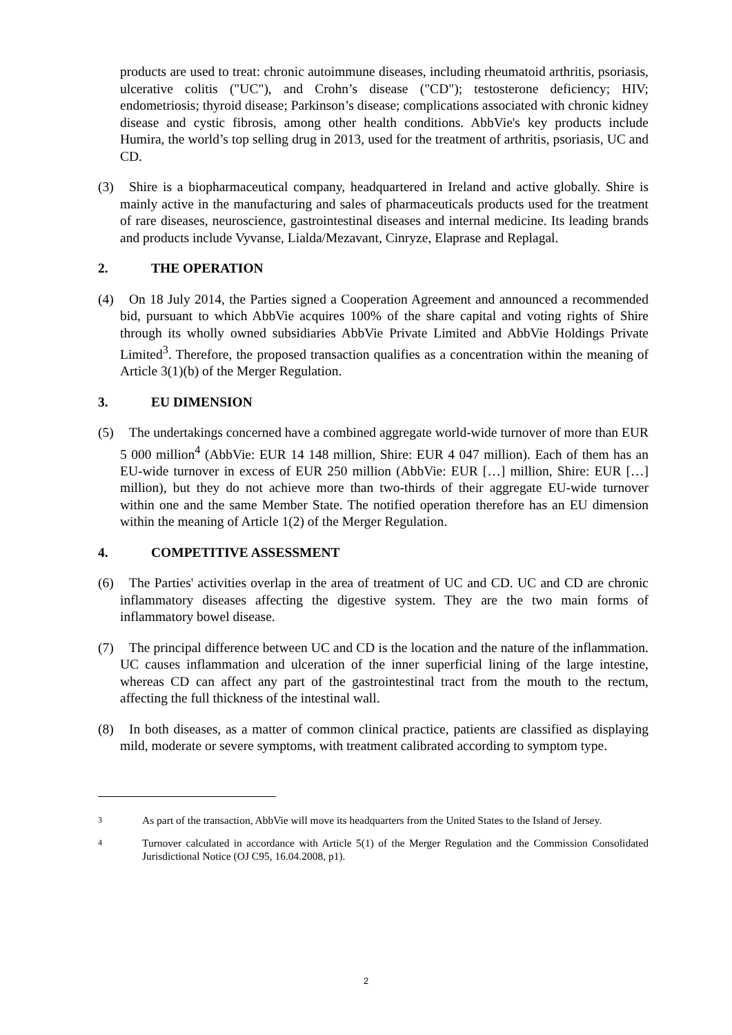products are used to treat: chronic autoimmune diseases, including rheumatoid arthritis, psoriasis, ulcerative colitis ("UC"), and Crohn’s disease ("CD"); testosterone deficiency; HIV; endometriosis; thyroid disease; Parkinson’s disease; complications associated with chronic kidney disease and cystic fibrosis, among other health conditions. AbbVie's key products include Humira, the world’s top selling drug in 2013, used for the treatment of arthritis, psoriasis, UC and CD.
(3) Shire is a biopharmaceutical company, headquartered in Ireland and active globally. Shire is mainly active in the manufacturing and sales of pharmaceuticals products used for the treatment of rare diseases, neuroscience, gastrointestinal diseases and internal medicine. Its leading brands and products include Vyvanse, Lialda/Mezavant, Cinryze, Elaprase and Replagal.
2. THE OPERATION
(4) On 18 July 2014, the Parties signed a Cooperation Agreement and announced a recommended bid, pursuant to which AbbVie acquires 100% of the share capital and voting rights of Shire through its wholly owned subsidiaries AbbVie Private Limited and AbbVie Holdings Private Limited<sup>3</sup>. Therefore, the proposed transaction qualifies as a concentration within the meaning of Article 3(1)(b) of the Merger Regulation.
3. EU DIMENSION
(5) The undertakings concerned have a combined aggregate world-wide turnover of more than EUR 5 000 million<sup>4</sup> (AbbVie: EUR 14 148 million, Shire: EUR 4 047 million). Each of them has an EU-wide turnover in excess of EUR 250 million (AbbVie: EUR […] million, Shire: EUR […] million), but they do not achieve more than two-thirds of their aggregate EU-wide turnover within one and the same Member State. The notified operation therefore has an EU dimension within the meaning of Article 1(2) of the Merger Regulation.
4. COMPETITIVE ASSESSMENT
(6) The Parties' activities overlap in the area of treatment of UC and CD. UC and CD are chronic inflammatory diseases affecting the digestive system. They are the two main forms of inflammatory bowel disease.
(7) The principal difference between UC and CD is the location and the nature of the inflammation. UC causes inflammation and ulceration of the inner superficial lining of the large intestine, whereas CD can affect any part of the gastrointestinal tract from the mouth to the rectum, affecting the full thickness of the intestinal wall.
(8) In both diseases, as a matter of common clinical practice, patients are classified as displaying mild, moderate or severe symptoms, with treatment calibrated according to symptom type.
3
As part of the transaction, AbbVie will move its headquarters from the United States to the Island of Jersey.
4
Turnover calculated in accordance with Article 5(1) of the Merger Regulation and the Commission Consolidated Jurisdictional Notice (OJ C95, 16.04.2008, p1).
2